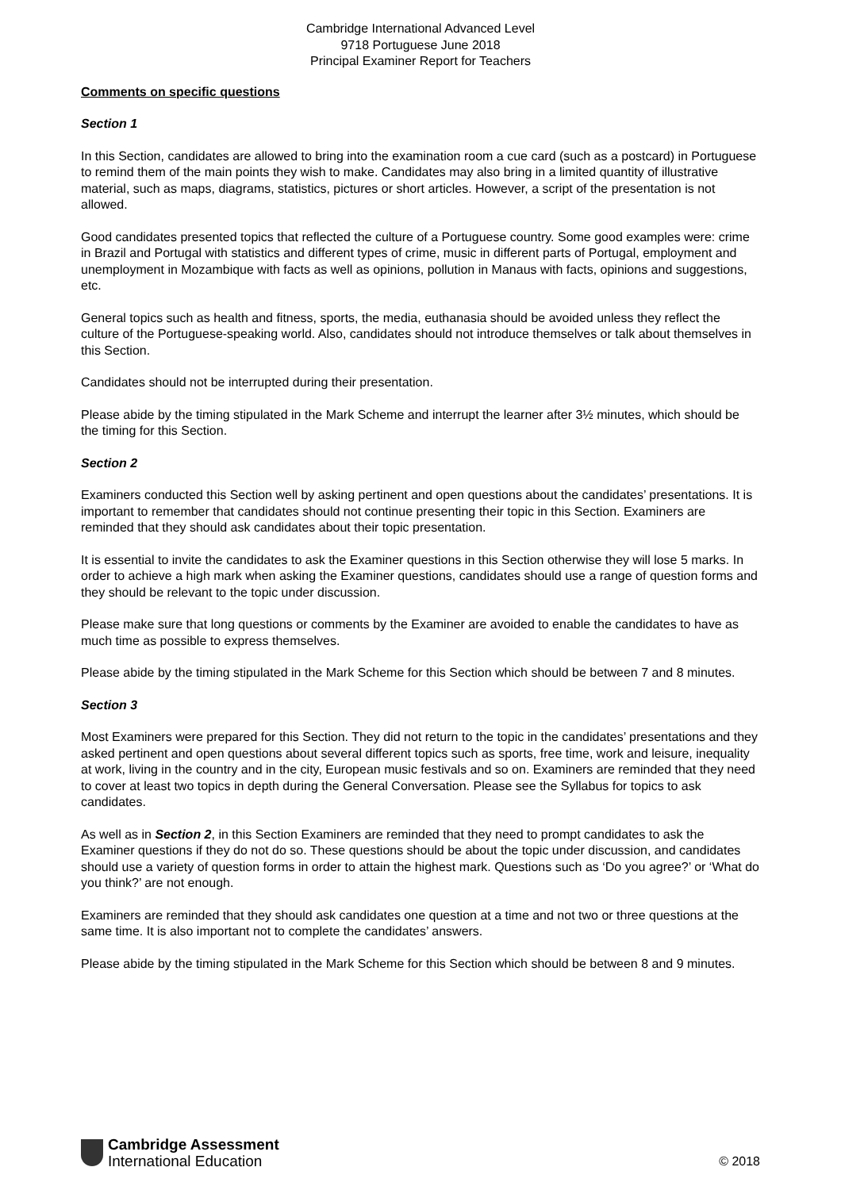Cambridge International Advanced Level
9718 Portuguese June 2018
Principal Examiner Report for Teachers
Comments on specific questions
Section 1
In this Section, candidates are allowed to bring into the examination room a cue card (such as a postcard) in Portuguese to remind them of the main points they wish to make. Candidates may also bring in a limited quantity of illustrative material, such as maps, diagrams, statistics, pictures or short articles. However, a script of the presentation is not allowed.
Good candidates presented topics that reflected the culture of a Portuguese country. Some good examples were: crime in Brazil and Portugal with statistics and different types of crime, music in different parts of Portugal, employment and unemployment in Mozambique with facts as well as opinions, pollution in Manaus with facts, opinions and suggestions, etc.
General topics such as health and fitness, sports, the media, euthanasia should be avoided unless they reflect the culture of the Portuguese-speaking world. Also, candidates should not introduce themselves or talk about themselves in this Section.
Candidates should not be interrupted during their presentation.
Please abide by the timing stipulated in the Mark Scheme and interrupt the learner after 3½ minutes, which should be the timing for this Section.
Section 2
Examiners conducted this Section well by asking pertinent and open questions about the candidates’ presentations. It is important to remember that candidates should not continue presenting their topic in this Section. Examiners are reminded that they should ask candidates about their topic presentation.
It is essential to invite the candidates to ask the Examiner questions in this Section otherwise they will lose 5 marks. In order to achieve a high mark when asking the Examiner questions, candidates should use a range of question forms and they should be relevant to the topic under discussion.
Please make sure that long questions or comments by the Examiner are avoided to enable the candidates to have as much time as possible to express themselves.
Please abide by the timing stipulated in the Mark Scheme for this Section which should be between 7 and 8 minutes.
Section 3
Most Examiners were prepared for this Section. They did not return to the topic in the candidates’ presentations and they asked pertinent and open questions about several different topics such as sports, free time, work and leisure, inequality at work, living in the country and in the city, European music festivals and so on. Examiners are reminded that they need to cover at least two topics in depth during the General Conversation. Please see the Syllabus for topics to ask candidates.
As well as in Section 2, in this Section Examiners are reminded that they need to prompt candidates to ask the Examiner questions if they do not do so. These questions should be about the topic under discussion, and candidates should use a variety of question forms in order to attain the highest mark. Questions such as ‘Do you agree?’ or ‘What do you think?’ are not enough.
Examiners are reminded that they should ask candidates one question at a time and not two or three questions at the same time. It is also important not to complete the candidates’ answers.
Please abide by the timing stipulated in the Mark Scheme for this Section which should be between 8 and 9 minutes.
Cambridge Assessment
International Education
© 2018